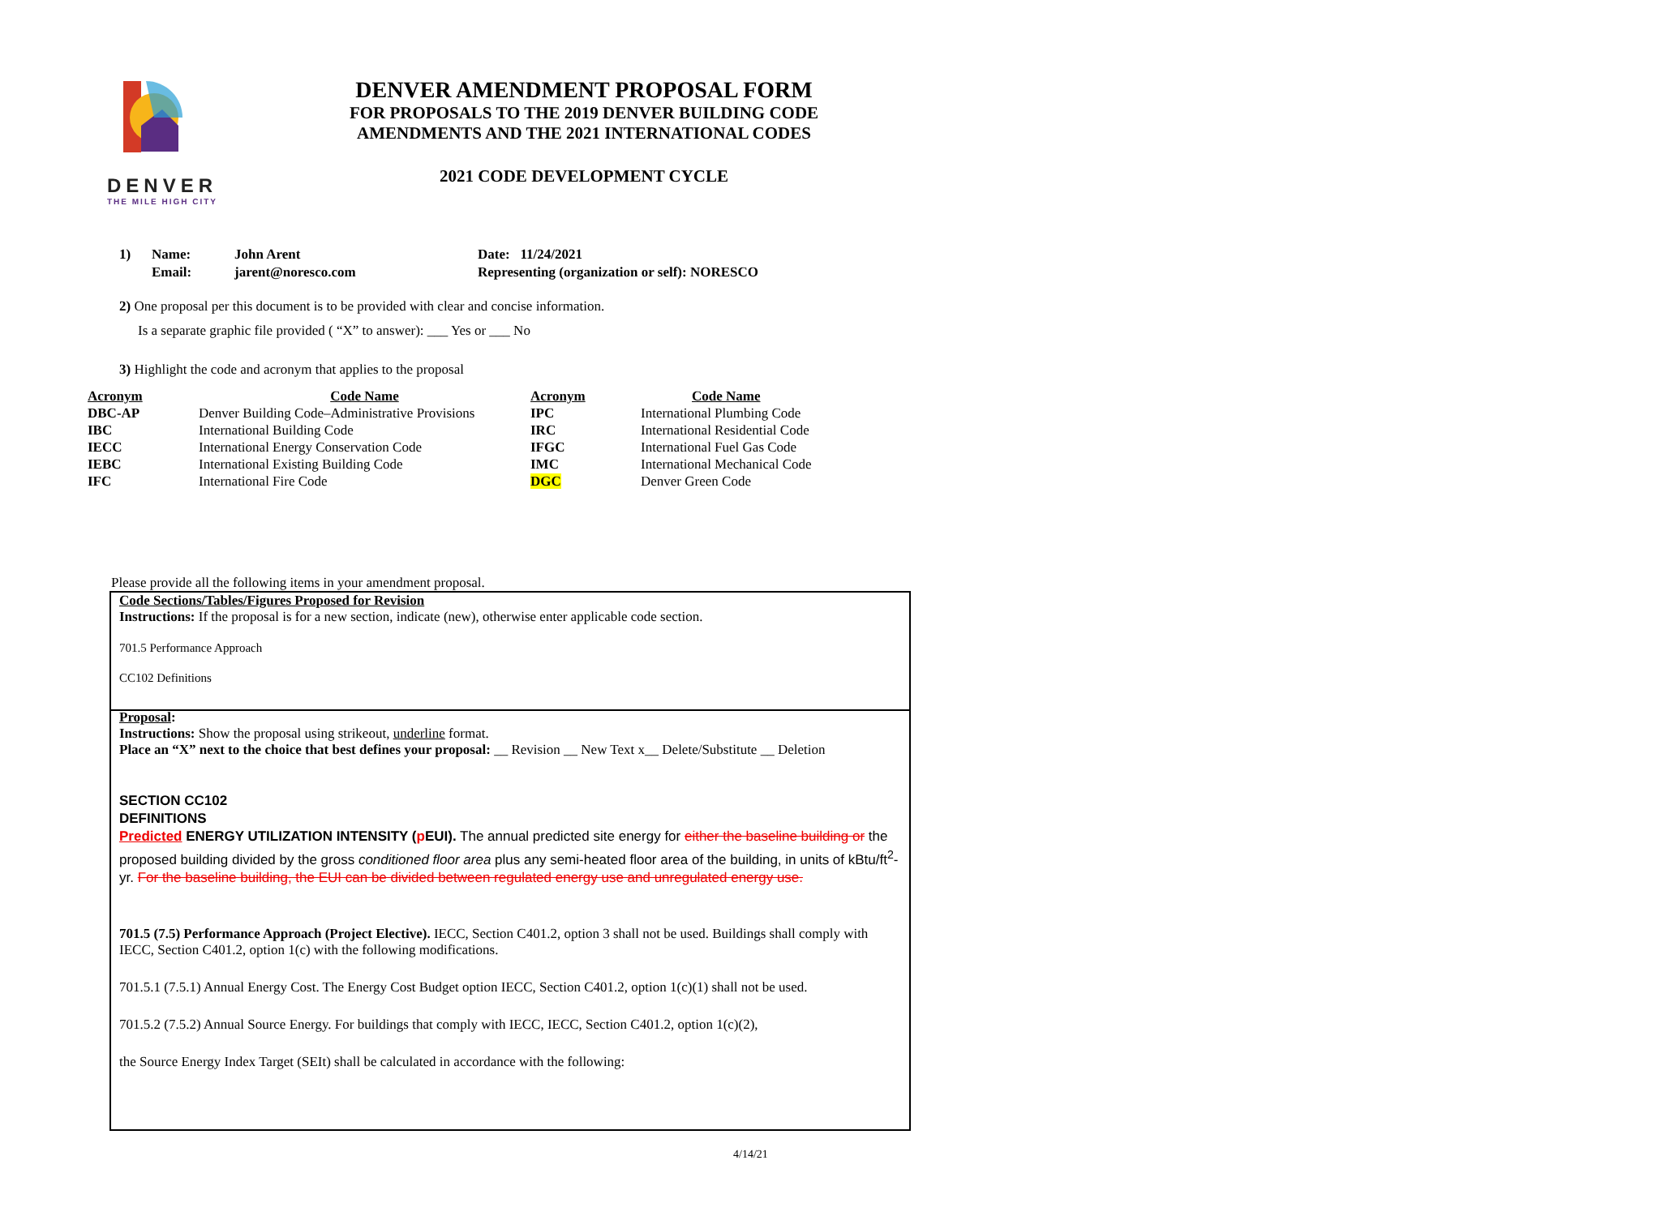DENVER
THE MILE HIGH CITY
DENVER AMENDMENT PROPOSAL FORM
FOR PROPOSALS TO THE 2019 DENVER BUILDING CODE
AMENDMENTS AND THE 2021 INTERNATIONAL CODES
2021 CODE DEVELOPMENT CYCLE
1) Name: John Arent Date: 11/24/2021
Email: jarent@noresco.com Representing (organization or self): NORESCO
2) One proposal per this document is to be provided with clear and concise information.
Is a separate graphic file provided ( “X” to answer): ___ Yes or ___ No
3) Highlight the code and acronym that applies to the proposal
| Acronym | Code Name | Acronym | Code Name |
| --- | --- | --- | --- |
| DBC-AP | Denver Building Code–Administrative Provisions | IPC | International Plumbing Code |
| IBC | International Building Code | IRC | International Residential Code |
| IECC | International Energy Conservation Code | IFGC | International Fuel Gas Code |
| IEBC | International Existing Building Code | IMC | International Mechanical Code |
| IFC | International Fire Code | DGC | Denver Green Code |
Please provide all the following items in your amendment proposal.
Code Sections/Tables/Figures Proposed for Revision
Instructions: If the proposal is for a new section, indicate (new), otherwise enter applicable code section.
701.5 Performance Approach
CC102 Definitions
Proposal:
Instructions: Show the proposal using strikeout, underline format.
Place an “X” next to the choice that best defines your proposal: __ Revision __ New Text x__ Delete/Substitute __ Deletion
SECTION CC102
DEFINITIONS
Predicted ENERGY UTILIZATION INTENSITY (p EUI). The annual predicted site energy for either the baseline building or the proposed building divided by the gross conditioned floor area plus any semi-heated floor area of the building, in units of kBtu/ft<sup>2</sup>-yr. For the baseline building, the EUI can be divided between regulated energy use and unregulated energy use.
701.5 (7.5) Performance Approach (Project Elective). IECC, Section C401.2, option 3 shall not be used. Buildings shall comply with IECC, Section C401.2, option 1(c) with the following modifications.
701.5.1 (7.5.1) Annual Energy Cost. The Energy Cost Budget option IECC, Section C401.2, option 1(c)(1) shall not be used.
701.5.2 (7.5.2) Annual Source Energy. For buildings that comply with IECC, IECC, Section C401.2, option 1(c)(2),
the Source Energy Index Target (SEIt) shall be calculated in accordance with the following:
4/14/21